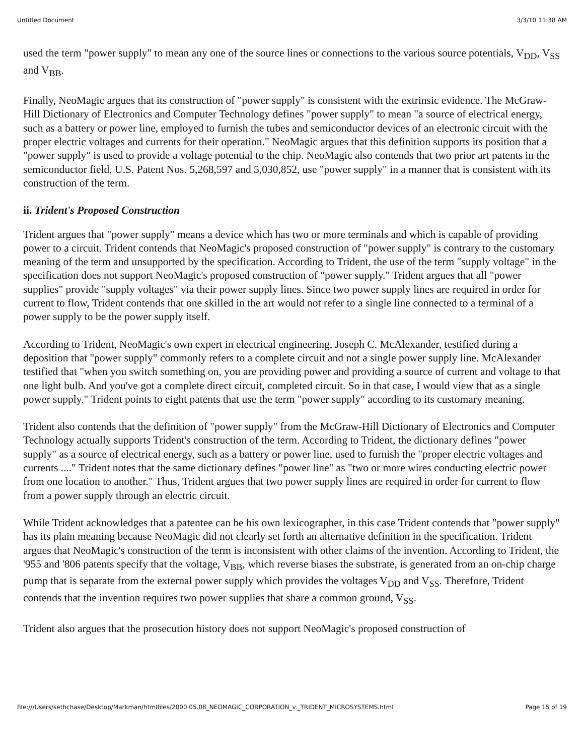Untitled Document 3/3/10 11:38 AM
used the term "power supply" to mean any one of the source lines or connections to the various source potentials, V<sub>DD</sub>, V<sub>SS</sub> and V<sub>BB</sub>.
Finally, NeoMagic argues that its construction of "power supply" is consistent with the extrinsic evidence. The McGraw-Hill Dictionary of Electronics and Computer Technology defines "power supply" to mean "a source of electrical energy, such as a battery or power line, employed to furnish the tubes and semiconductor devices of an electronic circuit with the proper electric voltages and currents for their operation." NeoMagic argues that this definition supports its position that a "power supply" is used to provide a voltage potential to the chip. NeoMagic also contends that two prior art patents in the semiconductor field, U.S. Patent Nos. 5,268,597 and 5,030,852, use "power supply" in a manner that is consistent with its construction of the term.
ii. Trident's Proposed Construction
Trident argues that "power supply" means a device which has two or more terminals and which is capable of providing power to a circuit. Trident contends that NeoMagic's proposed construction of "power supply" is contrary to the customary meaning of the term and unsupported by the specification. According to Trident, the use of the term "supply voltage" in the specification does not support NeoMagic's proposed construction of "power supply." Trident argues that all "power supplies" provide "supply voltages" via their power supply lines. Since two power supply lines are required in order for current to flow, Trident contends that one skilled in the art would not refer to a single line connected to a terminal of a power supply to be the power supply itself.
According to Trident, NeoMagic's own expert in electrical engineering, Joseph C. McAlexander, testified during a deposition that "power supply" commonly refers to a complete circuit and not a single power supply line. McAlexander testified that "when you switch something on, you are providing power and providing a source of current and voltage to that one light bulb. And you've got a complete direct circuit, completed circuit. So in that case, I would view that as a single power supply." Trident points to eight patents that use the term "power supply" according to its customary meaning.
Trident also contends that the definition of "power supply" from the McGraw-Hill Dictionary of Electronics and Computer Technology actually supports Trident's construction of the term. According to Trident, the dictionary defines "power supply" as a source of electrical energy, such as a battery or power line, used to furnish the "proper electric voltages and currents ...." Trident notes that the same dictionary defines "power line" as "two or more wires conducting electric power from one location to another." Thus, Trident argues that two power supply lines are required in order for current to flow from a power supply through an electric circuit.
While Trident acknowledges that a patentee can be his own lexicographer, in this case Trident contends that "power supply" has its plain meaning because NeoMagic did not clearly set forth an alternative definition in the specification. Trident argues that NeoMagic's construction of the term is inconsistent with other claims of the invention. According to Trident, the '955 and '806 patents specify that the voltage, V<sub>BB</sub>, which reverse biases the substrate, is generated from an on-chip charge pump that is separate from the external power supply which provides the voltages V<sub>DD</sub> and V<sub>SS</sub>. Therefore, Trident contends that the invention requires two power supplies that share a common ground, V<sub>SS</sub>.
Trident also argues that the prosecution history does not support NeoMagic's proposed construction of
file:///Users/sethchase/Desktop/Markman/htmlfiles/2000.05.08_NEOMAGIC_CORPORATION_v._TRIDENT_MICROSYSTEMS.html Page 15 of 19